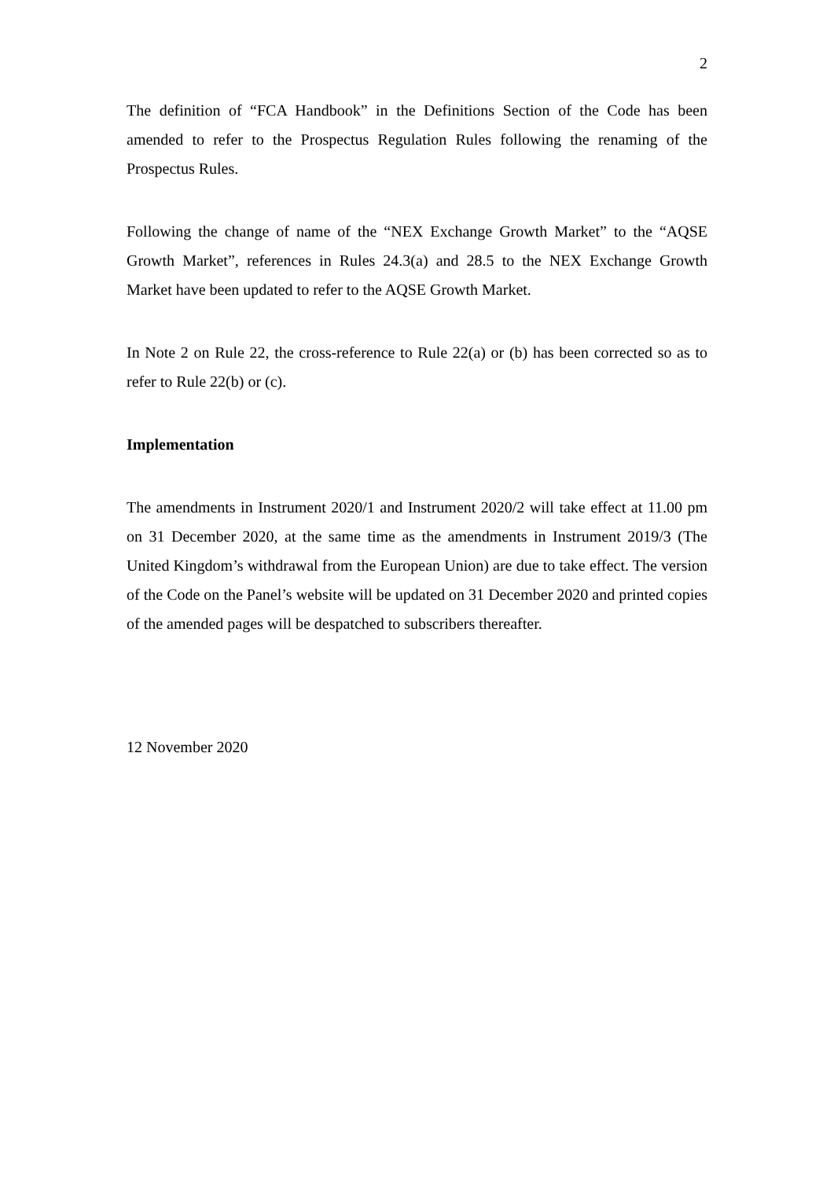2
The definition of “FCA Handbook” in the Definitions Section of the Code has been amended to refer to the Prospectus Regulation Rules following the renaming of the Prospectus Rules.
Following the change of name of the “NEX Exchange Growth Market” to the “AQSE Growth Market”, references in Rules 24.3(a) and 28.5 to the NEX Exchange Growth Market have been updated to refer to the AQSE Growth Market.
In Note 2 on Rule 22, the cross-reference to Rule 22(a) or (b) has been corrected so as to refer to Rule 22(b) or (c).
Implementation
The amendments in Instrument 2020/1 and Instrument 2020/2 will take effect at 11.00 pm on 31 December 2020, at the same time as the amendments in Instrument 2019/3 (The United Kingdom’s withdrawal from the European Union) are due to take effect. The version of the Code on the Panel’s website will be updated on 31 December 2020 and printed copies of the amended pages will be despatched to subscribers thereafter.
12 November 2020